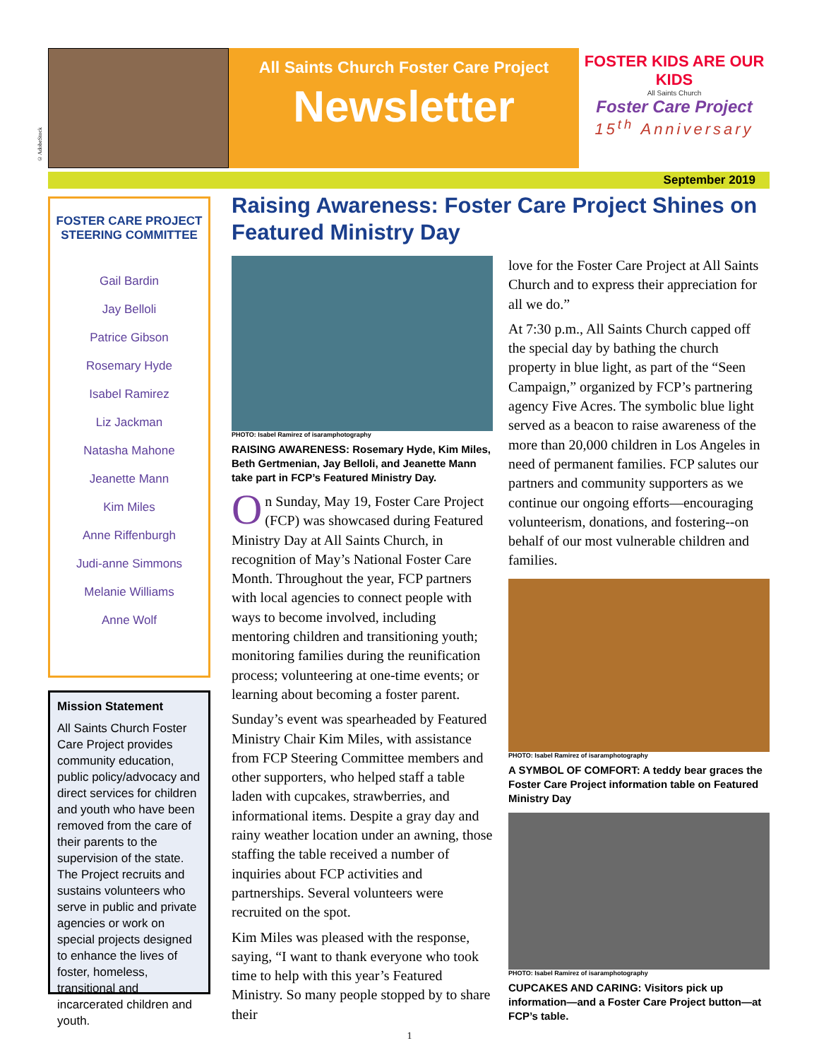©AdobeStock
All Saints Church Foster Care Project
Newsletter
FOSTER KIDS ARE OUR KIDS
All Saints Church
Foster Care Project
15<sup>th</sup> Anniversary
September 2019
FOSTER CARE PROJECT STEERING COMMITTEE
Gail Bardin
Jay Belloli
Patrice Gibson
Rosemary Hyde
Isabel Ramirez
Liz Jackman
Natasha Mahone
Jeanette Mann
Kim Miles
Anne Riffenburgh
Judi-anne Simmons
Melanie Williams
Anne Wolf
Mission Statement
All Saints Church Foster Care Project provides community education, public policy/advocacy and direct services for children and youth who have been removed from the care of their parents to the supervision of the state. The Project recruits and sustains volunteers who serve in public and private agencies or work on special projects designed to enhance the lives of foster, homeless, transitional and incarcerated children and youth.
Raising Awareness: Foster Care Project Shines on Featured Ministry Day
PHOTO: Isabel Ramirez of isaramphotography
RAISING AWARENESS: Rosemary Hyde, Kim Miles, Beth Gertmenian, Jay Belloli, and Jeanette Mann take part in FCP’s Featured Ministry Day.
On Sunday, May 19, Foster Care Project (FCP) was showcased during Featured Ministry Day at All Saints Church, in recognition of May’s National Foster Care Month. Throughout the year, FCP partners with local agencies to connect people with ways to become involved, including mentoring children and transitioning youth; monitoring families during the reunification process; volunteering at one-time events; or learning about becoming a foster parent.
Sunday’s event was spearheaded by Featured Ministry Chair Kim Miles, with assistance from FCP Steering Committee members and other supporters, who helped staff a table laden with cupcakes, strawberries, and informational items. Despite a gray day and rainy weather location under an awning, those staffing the table received a number of inquiries about FCP activities and partnerships. Several volunteers were recruited on the spot.
Kim Miles was pleased with the response, saying, “I want to thank everyone who took time to help with this year’s Featured Ministry. So many people stopped by to share their
love for the Foster Care Project at All Saints Church and to express their appreciation for all we do.”
At 7:30 p.m., All Saints Church capped off the special day by bathing the church property in blue light, as part of the “Seen Campaign,” organized by FCP’s partnering agency Five Acres. The symbolic blue light served as a beacon to raise awareness of the more than 20,000 children in Los Angeles in need of permanent families. FCP salutes our partners and community supporters as we continue our ongoing efforts—encouraging volunteerism, donations, and fostering--on behalf of our most vulnerable children and families.
PHOTO: Isabel Ramirez of isaramphotography
A SYMBOL OF COMFORT: A teddy bear graces the Foster Care Project information table on Featured Ministry Day
PHOTO: Isabel Ramirez of isaramphotography
CUPCAKES AND CARING: Visitors pick up information—and a Foster Care Project button—at FCP’s table.
1